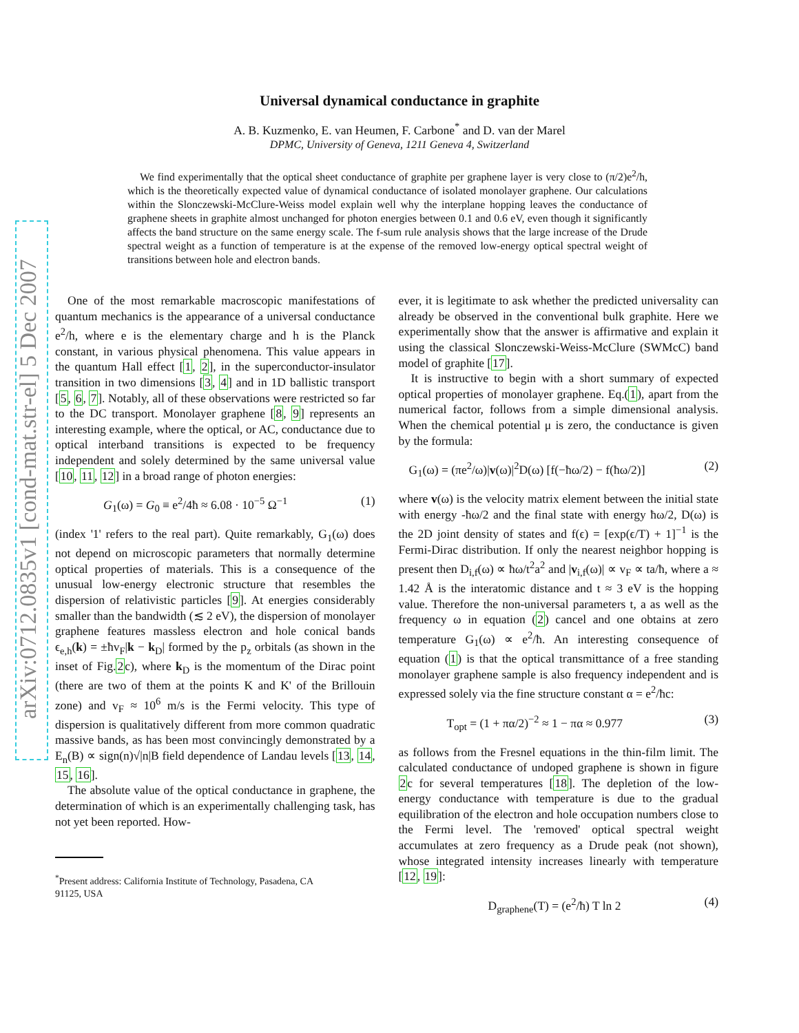arXiv:0712.0835v1 [cond-mat.str-el] 5 Dec 2007
Universal dynamical conductance in graphite
A. B. Kuzmenko, E. van Heumen, F. Carbone<sup>*</sup> and D. van der Marel
DPMC, University of Geneva, 1211 Geneva 4, Switzerland
We find experimentally that the optical sheet conductance of graphite per graphene layer is very close to (π/2)e<sup>2</sup>/h, which is the theoretically expected value of dynamical conductance of isolated monolayer graphene. Our calculations within the Slonczewski-McClure-Weiss model explain well why the interplane hopping leaves the conductance of graphene sheets in graphite almost unchanged for photon energies between 0.1 and 0.6 eV, even though it significantly affects the band structure on the same energy scale. The f-sum rule analysis shows that the large increase of the Drude spectral weight as a function of temperature is at the expense of the removed low-energy optical spectral weight of transitions between hole and electron bands.
One of the most remarkable macroscopic manifestations of quantum mechanics is the appearance of a universal conductance e<sup>2</sup>/h, where e is the elementary charge and h is the Planck constant, in various physical phenomena. This value appears in the quantum Hall effect [1, 2], in the superconductor-insulator transition in two dimensions [3, 4] and in 1D ballistic transport [5, 6, 7]. Notably, all of these observations were restricted so far to the DC transport. Monolayer graphene [8, 9] represents an interesting example, where the optical, or AC, conductance due to optical interband transitions is expected to be frequency independent and solely determined by the same universal value [10, 11, 12] in a broad range of photon energies:
G<sub>1</sub>(ω) = G<sub>0</sub> ≡ e<sup>2</sup>/4ħ ≈ 6.08 · 10<sup>−5</sup> Ω<sup>−1</sup> (1)
(index '1' refers to the real part). Quite remarkably, G<sub>1</sub>(ω) does not depend on microscopic parameters that normally determine optical properties of materials. This is a consequence of the unusual low-energy electronic structure that resembles the dispersion of relativistic particles [9]. At energies considerably smaller than the bandwidth (≲ 2 eV), the dispersion of monolayer graphene features massless electron and hole conical bands ϵ<sub>e,h</sub>(k) = ±ħv<sub>F</sub>|k − k<sub>D</sub>| formed by the p<sub>z</sub> orbitals (as shown in the inset of Fig.2c), where k<sub>D</sub> is the momentum of the Dirac point (there are two of them at the points K and K' of the Brillouin zone) and v<sub>F</sub> ≈ 10<sup>6</sup> m/s is the Fermi velocity. This type of dispersion is qualitatively different from more common quadratic massive bands, as has been most convincingly demonstrated by a E<sub>n</sub>(B) ∝ sign(n)√|n|B field dependence of Landau levels [13, 14, 15, 16].
The absolute value of the optical conductance in graphene, the determination of which is an experimentally challenging task, has not yet been reported. How-
<sup>*</sup> Present address: California Institute of Technology, Pasadena, CA
91125, USA
ever, it is legitimate to ask whether the predicted universality can already be observed in the conventional bulk graphite. Here we experimentally show that the answer is affirmative and explain it using the classical Slonczewski-Weiss-McClure (SWMcC) band model of graphite [17].
It is instructive to begin with a short summary of expected optical properties of monolayer graphene. Eq.(1), apart from the numerical factor, follows from a simple dimensional analysis. When the chemical potential μ is zero, the conductance is given by the formula:
G<sub>1</sub>(ω) = (πe<sup>2</sup>/ω)|v(ω)|<sup>2</sup>D(ω) [f(−ħω/2) − f(ħω/2)] (2)
where v(ω) is the velocity matrix element between the initial state with energy -ħω/2 and the final state with energy ħω/2, D(ω) is the 2D joint density of states and f(ϵ) = [exp(ϵ/T) + 1]<sup>−1</sup> is the Fermi-Dirac distribution. If only the nearest neighbor hopping is present then D<sub>i,f</sub>(ω) ∝ ħω/t<sup>2</sup>a<sup>2</sup> and |v<sub>i,f</sub>(ω)| ∝ v<sub>F</sub> ∝ ta/ħ, where a ≈ 1.42 Å is the interatomic distance and t ≈ 3 eV is the hopping value. Therefore the non-universal parameters t, a as well as the frequency ω in equation (2) cancel and one obtains at zero temperature G<sub>1</sub>(ω) ∝ e<sup>2</sup>/ħ. An interesting consequence of equation (1) is that the optical transmittance of a free standing monolayer graphene sample is also frequency independent and is expressed solely via the fine structure constant α = e<sup>2</sup>/ħc:
T<sub>opt</sub> = (1 + πα/2)<sup>−2</sup> ≈ 1 − πα ≈ 0.977 (3)
as follows from the Fresnel equations in the thin-film limit. The calculated conductance of undoped graphene is shown in figure 2c for several temperatures [18]. The depletion of the low-energy conductance with temperature is due to the gradual equilibration of the electron and hole occupation numbers close to the Fermi level. The 'removed' optical spectral weight accumulates at zero frequency as a Drude peak (not shown), whose integrated intensity increases linearly with temperature [12, 19]:
D<sub>graphene</sub>(T) = (e<sup>2</sup>/ħ) T ln 2 (4)